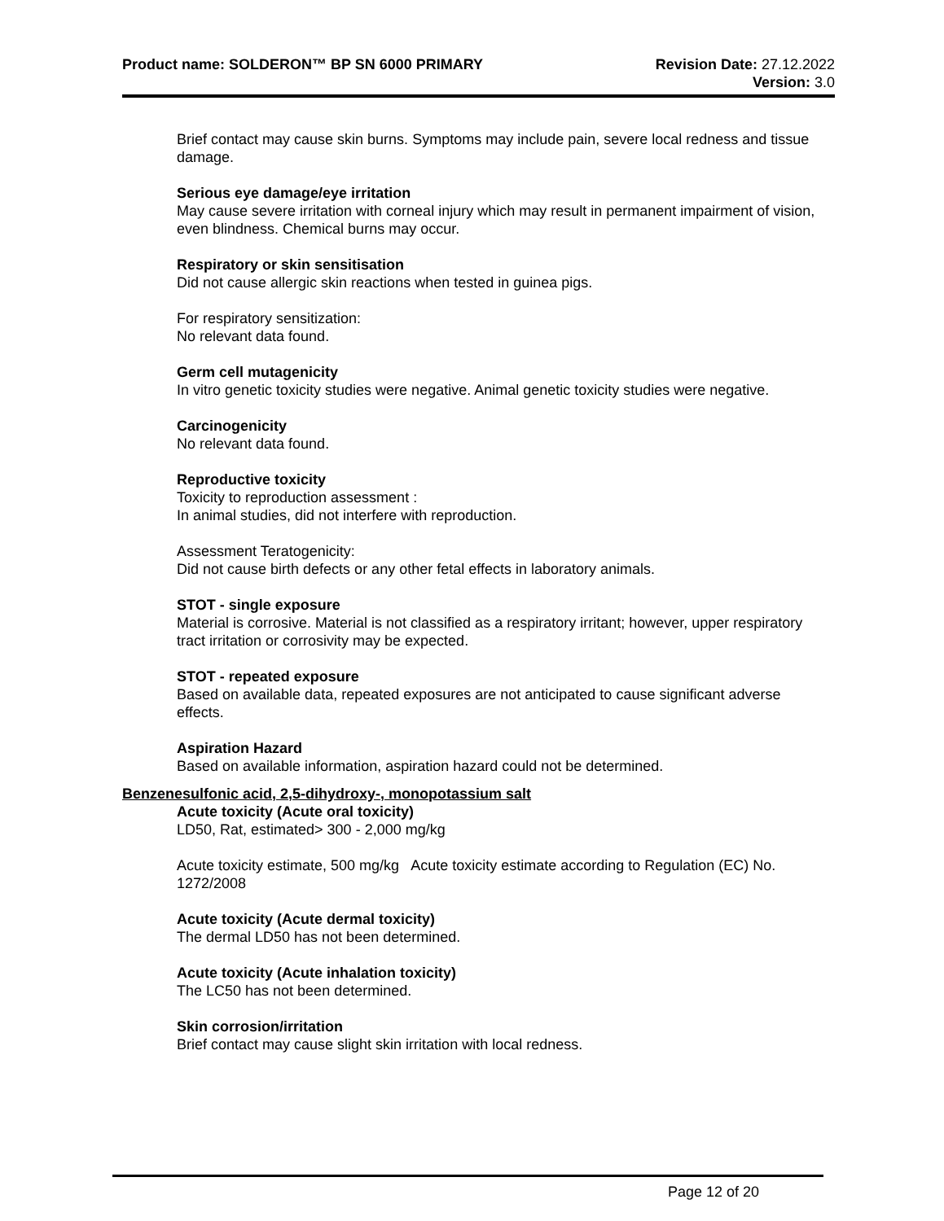Product name: SOLDERON™ BP SN 6000 PRIMARY
Revision Date: 27.12.2022
Version: 3.0
Brief contact may cause skin burns. Symptoms may include pain, severe local redness and tissue damage.
Serious eye damage/eye irritation
May cause severe irritation with corneal injury which may result in permanent impairment of vision, even blindness. Chemical burns may occur.
Respiratory or skin sensitisation
Did not cause allergic skin reactions when tested in guinea pigs.
For respiratory sensitization:
No relevant data found.
Germ cell mutagenicity
In vitro genetic toxicity studies were negative. Animal genetic toxicity studies were negative.
Carcinogenicity
No relevant data found.
Reproductive toxicity
Toxicity to reproduction assessment :
In animal studies, did not interfere with reproduction.
Assessment Teratogenicity:
Did not cause birth defects or any other fetal effects in laboratory animals.
STOT - single exposure
Material is corrosive. Material is not classified as a respiratory irritant; however, upper respiratory tract irritation or corrosivity may be expected.
STOT - repeated exposure
Based on available data, repeated exposures are not anticipated to cause significant adverse effects.
Aspiration Hazard
Based on available information, aspiration hazard could not be determined.
Benzenesulfonic acid, 2,5-dihydroxy-, monopotassium salt
Acute toxicity (Acute oral toxicity)
LD50, Rat, estimated> 300 - 2,000 mg/kg
Acute toxicity estimate, 500 mg/kg Acute toxicity estimate according to Regulation (EC) No. 1272/2008
Acute toxicity (Acute dermal toxicity)
The dermal LD50 has not been determined.
Acute toxicity (Acute inhalation toxicity)
The LC50 has not been determined.
Skin corrosion/irritation
Brief contact may cause slight skin irritation with local redness.
Page 12 of 20